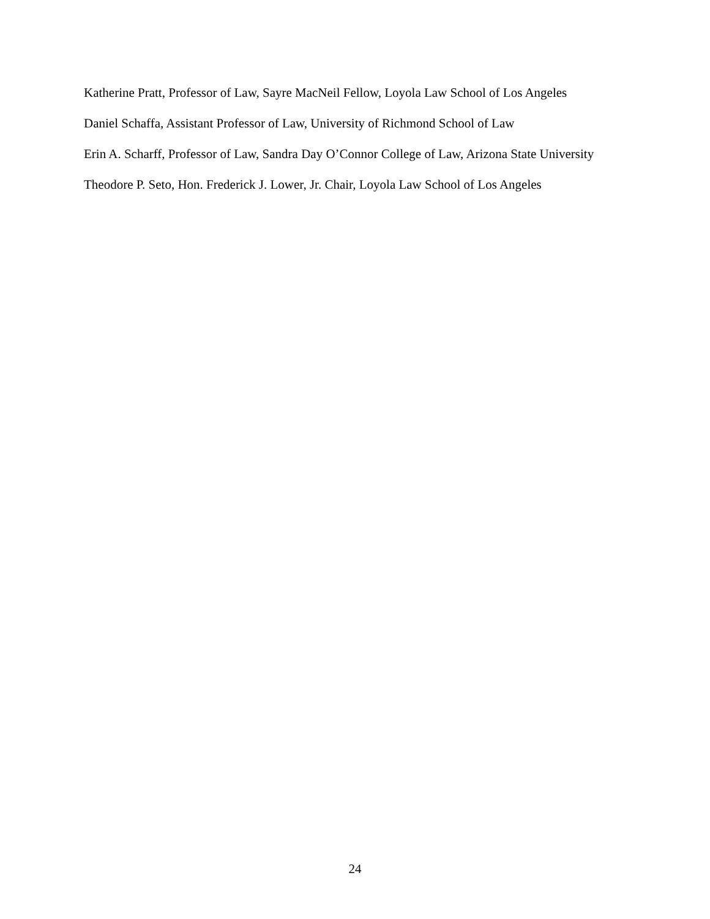Katherine Pratt, Professor of Law, Sayre MacNeil Fellow, Loyola Law School of Los Angeles
Daniel Schaffa, Assistant Professor of Law, University of Richmond School of Law
Erin A. Scharff, Professor of Law, Sandra Day O’Connor College of Law, Arizona State University
Theodore P. Seto, Hon. Frederick J. Lower, Jr. Chair, Loyola Law School of Los Angeles
24